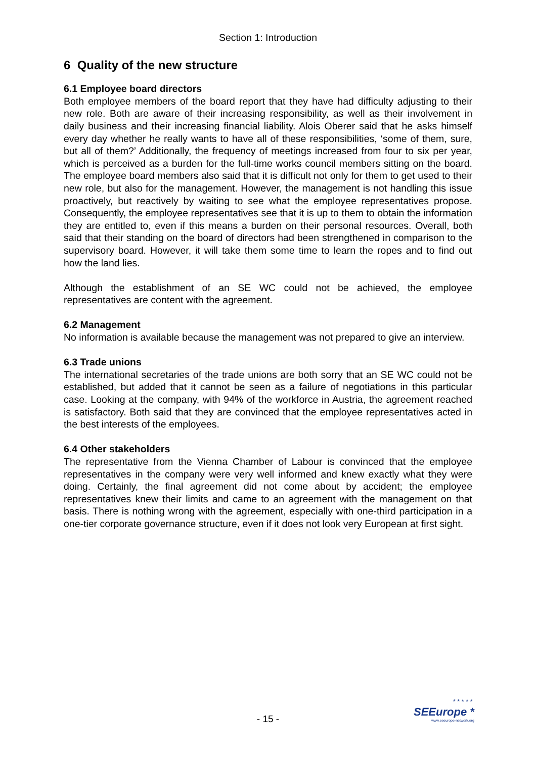Section 1: Introduction
6 Quality of the new structure
6.1 Employee board directors
Both employee members of the board report that they have had difficulty adjusting to their new role. Both are aware of their increasing responsibility, as well as their involvement in daily business and their increasing financial liability. Alois Oberer said that he asks himself every day whether he really wants to have all of these responsibilities, ‘some of them, sure, but all of them?’ Additionally, the frequency of meetings increased from four to six per year, which is perceived as a burden for the full-time works council members sitting on the board. The employee board members also said that it is difficult not only for them to get used to their new role, but also for the management. However, the management is not handling this issue proactively, but reactively by waiting to see what the employee representatives propose. Consequently, the employee representatives see that it is up to them to obtain the information they are entitled to, even if this means a burden on their personal resources. Overall, both said that their standing on the board of directors had been strengthened in comparison to the supervisory board. However, it will take them some time to learn the ropes and to find out how the land lies.
Although the establishment of an SE WC could not be achieved, the employee representatives are content with the agreement.
6.2 Management
No information is available because the management was not prepared to give an interview.
6.3 Trade unions
The international secretaries of the trade unions are both sorry that an SE WC could not be established, but added that it cannot be seen as a failure of negotiations in this particular case. Looking at the company, with 94% of the workforce in Austria, the agreement reached is satisfactory. Both said that they are convinced that the employee representatives acted in the best interests of the employees.
6.4 Other stakeholders
The representative from the Vienna Chamber of Labour is convinced that the employee representatives in the company were very well informed and knew exactly what they were doing. Certainly, the final agreement did not come about by accident; the employee representatives knew their limits and came to an agreement with the management on that basis. There is nothing wrong with the agreement, especially with one-third participation in a one-tier corporate governance structure, even if it does not look very European at first sight.
- 15 -
*****
SEEurope *
www.seeurope-network.org